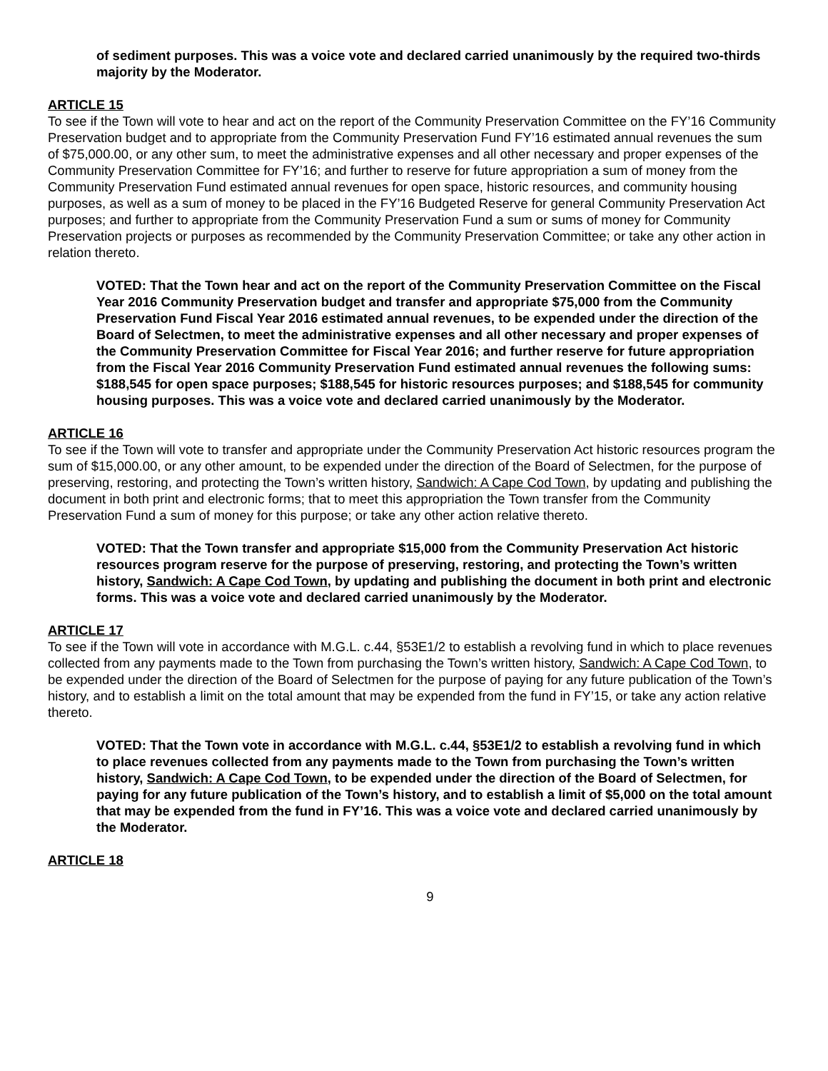of sediment purposes. This was a voice vote and declared carried unanimously by the required two-thirds majority by the Moderator.
ARTICLE 15
To see if the Town will vote to hear and act on the report of the Community Preservation Committee on the FY’16 Community Preservation budget and to appropriate from the Community Preservation Fund FY’16 estimated annual revenues the sum of $75,000.00, or any other sum, to meet the administrative expenses and all other necessary and proper expenses of the Community Preservation Committee for FY’16; and further to reserve for future appropriation a sum of money from the Community Preservation Fund estimated annual revenues for open space, historic resources, and community housing purposes, as well as a sum of money to be placed in the FY’16 Budgeted Reserve for general Community Preservation Act purposes; and further to appropriate from the Community Preservation Fund a sum or sums of money for Community Preservation projects or purposes as recommended by the Community Preservation Committee; or take any other action in relation thereto.
VOTED: That the Town hear and act on the report of the Community Preservation Committee on the Fiscal Year 2016 Community Preservation budget and transfer and appropriate $75,000 from the Community Preservation Fund Fiscal Year 2016 estimated annual revenues, to be expended under the direction of the Board of Selectmen, to meet the administrative expenses and all other necessary and proper expenses of the Community Preservation Committee for Fiscal Year 2016; and further reserve for future appropriation from the Fiscal Year 2016 Community Preservation Fund estimated annual revenues the following sums: $188,545 for open space purposes; $188,545 for historic resources purposes; and $188,545 for community housing purposes. This was a voice vote and declared carried unanimously by the Moderator.
ARTICLE 16
To see if the Town will vote to transfer and appropriate under the Community Preservation Act historic resources program the sum of $15,000.00, or any other amount, to be expended under the direction of the Board of Selectmen, for the purpose of preserving, restoring, and protecting the Town’s written history, Sandwich: A Cape Cod Town, by updating and publishing the document in both print and electronic forms; that to meet this appropriation the Town transfer from the Community Preservation Fund a sum of money for this purpose; or take any other action relative thereto.
VOTED: That the Town transfer and appropriate $15,000 from the Community Preservation Act historic resources program reserve for the purpose of preserving, restoring, and protecting the Town’s written history, Sandwich: A Cape Cod Town, by updating and publishing the document in both print and electronic forms. This was a voice vote and declared carried unanimously by the Moderator.
ARTICLE 17
To see if the Town will vote in accordance with M.G.L. c.44, §53E1/2 to establish a revolving fund in which to place revenues collected from any payments made to the Town from purchasing the Town’s written history, Sandwich: A Cape Cod Town, to be expended under the direction of the Board of Selectmen for the purpose of paying for any future publication of the Town’s history, and to establish a limit on the total amount that may be expended from the fund in FY’15, or take any action relative thereto.
VOTED: That the Town vote in accordance with M.G.L. c.44, §53E1/2 to establish a revolving fund in which to place revenues collected from any payments made to the Town from purchasing the Town’s written history, Sandwich: A Cape Cod Town, to be expended under the direction of the Board of Selectmen, for paying for any future publication of the Town’s history, and to establish a limit of $5,000 on the total amount that may be expended from the fund in FY’16. This was a voice vote and declared carried unanimously by the Moderator.
ARTICLE 18
9